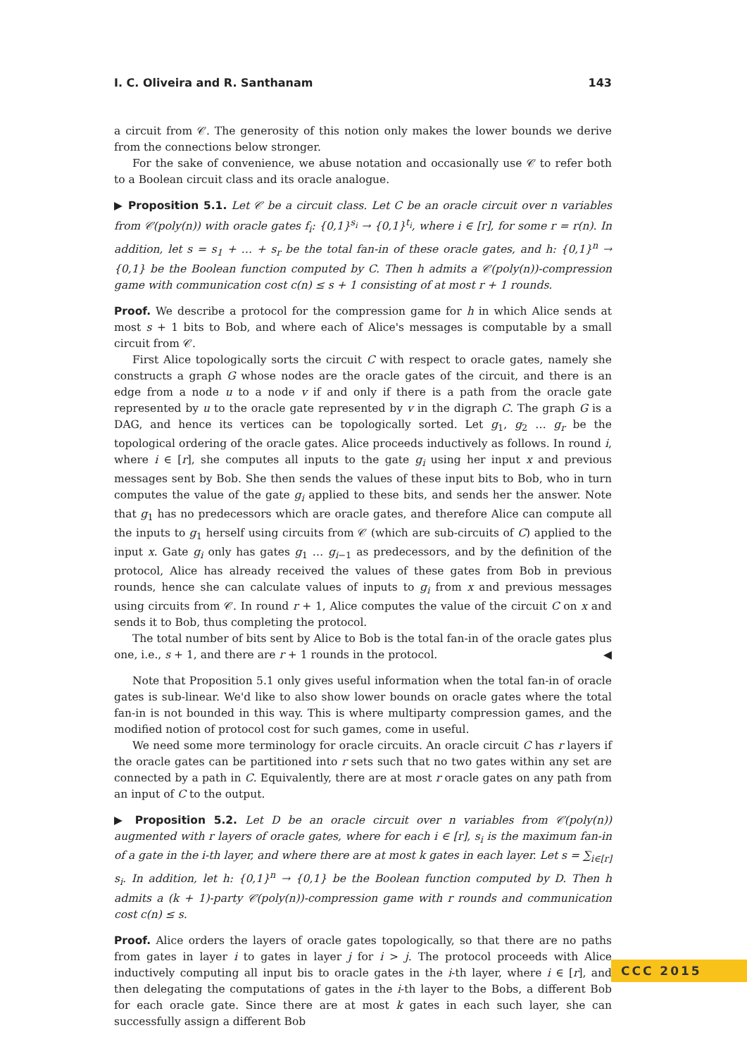I. C. Oliveira and R. Santhanam 143
a circuit from 𝒞. The generosity of this notion only makes the lower bounds we derive from the connections below stronger.
For the sake of convenience, we abuse notation and occasionally use 𝒞 to refer both to a Boolean circuit class and its oracle analogue.
▶ Proposition 5.1. Let 𝒞 be a circuit class. Let C be an oracle circuit over n variables from 𝒞(poly(n)) with oracle gates f<sub>i</sub>: {0,1}<sup>s<sub>i</sub></sup> → {0,1}<sup>t<sub>i</sub></sup>, where i ∈ [r], for some r = r(n). In addition, let s = s<sub>1</sub> + … + s<sub>r</sub> be the total fan-in of these oracle gates, and h: {0,1}<sup>n</sup> → {0,1} be the Boolean function computed by C. Then h admits a 𝒞(poly(n))-compression game with communication cost c(n) ≤ s + 1 consisting of at most r + 1 rounds.
Proof. We describe a protocol for the compression game for h in which Alice sends at most s + 1 bits to Bob, and where each of Alice's messages is computable by a small circuit from 𝒞.
First Alice topologically sorts the circuit C with respect to oracle gates, namely she constructs a graph G whose nodes are the oracle gates of the circuit, and there is an edge from a node u to a node v if and only if there is a path from the oracle gate represented by u to the oracle gate represented by v in the digraph C. The graph G is a DAG, and hence its vertices can be topologically sorted. Let g<sub>1</sub>, g<sub>2</sub> … g<sub>r</sub> be the topological ordering of the oracle gates. Alice proceeds inductively as follows. In round i, where i ∈ [r], she computes all inputs to the gate g<sub>i</sub> using her input x and previous messages sent by Bob. She then sends the values of these input bits to Bob, who in turn computes the value of the gate g<sub>i</sub> applied to these bits, and sends her the answer. Note that g<sub>1</sub> has no predecessors which are oracle gates, and therefore Alice can compute all the inputs to g<sub>1</sub> herself using circuits from 𝒞 (which are sub-circuits of C) applied to the input x. Gate g<sub>i</sub> only has gates g<sub>1</sub> … g<sub>i−1</sub> as predecessors, and by the definition of the protocol, Alice has already received the values of these gates from Bob in previous rounds, hence she can calculate values of inputs to g<sub>i</sub> from x and previous messages using circuits from 𝒞. In round r + 1, Alice computes the value of the circuit C on x and sends it to Bob, thus completing the protocol.
The total number of bits sent by Alice to Bob is the total fan-in of the oracle gates plus one, i.e., s + 1, and there are r + 1 rounds in the protocol. ◀
Note that Proposition 5.1 only gives useful information when the total fan-in of oracle gates is sub-linear. We'd like to also show lower bounds on oracle gates where the total fan-in is not bounded in this way. This is where multiparty compression games, and the modified notion of protocol cost for such games, come in useful.
We need some more terminology for oracle circuits. An oracle circuit C has r layers if the oracle gates can be partitioned into r sets such that no two gates within any set are connected by a path in C. Equivalently, there are at most r oracle gates on any path from an input of C to the output.
▶ Proposition 5.2. Let D be an oracle circuit over n variables from 𝒞(poly(n)) augmented with r layers of oracle gates, where for each i ∈ [r], s<sub>i</sub> is the maximum fan-in of a gate in the i-th layer, and where there are at most k gates in each layer. Let s = ∑<sub>i∈[r]</sub> s<sub>i</sub>. In addition, let h: {0,1}<sup>n</sup> → {0,1} be the Boolean function computed by D. Then h admits a (k + 1)-party 𝒞(poly(n))-compression game with r rounds and communication cost c(n) ≤ s.
Proof. Alice orders the layers of oracle gates topologically, so that there are no paths from gates in layer i to gates in layer j for i > j. The protocol proceeds with Alice inductively computing all input bis to oracle gates in the i-th layer, where i ∈ [r], and then delegating the computations of gates in the i-th layer to the Bobs, a different Bob for each oracle gate. Since there are at most k gates in each such layer, she can successfully assign a different Bob
CCC 2015